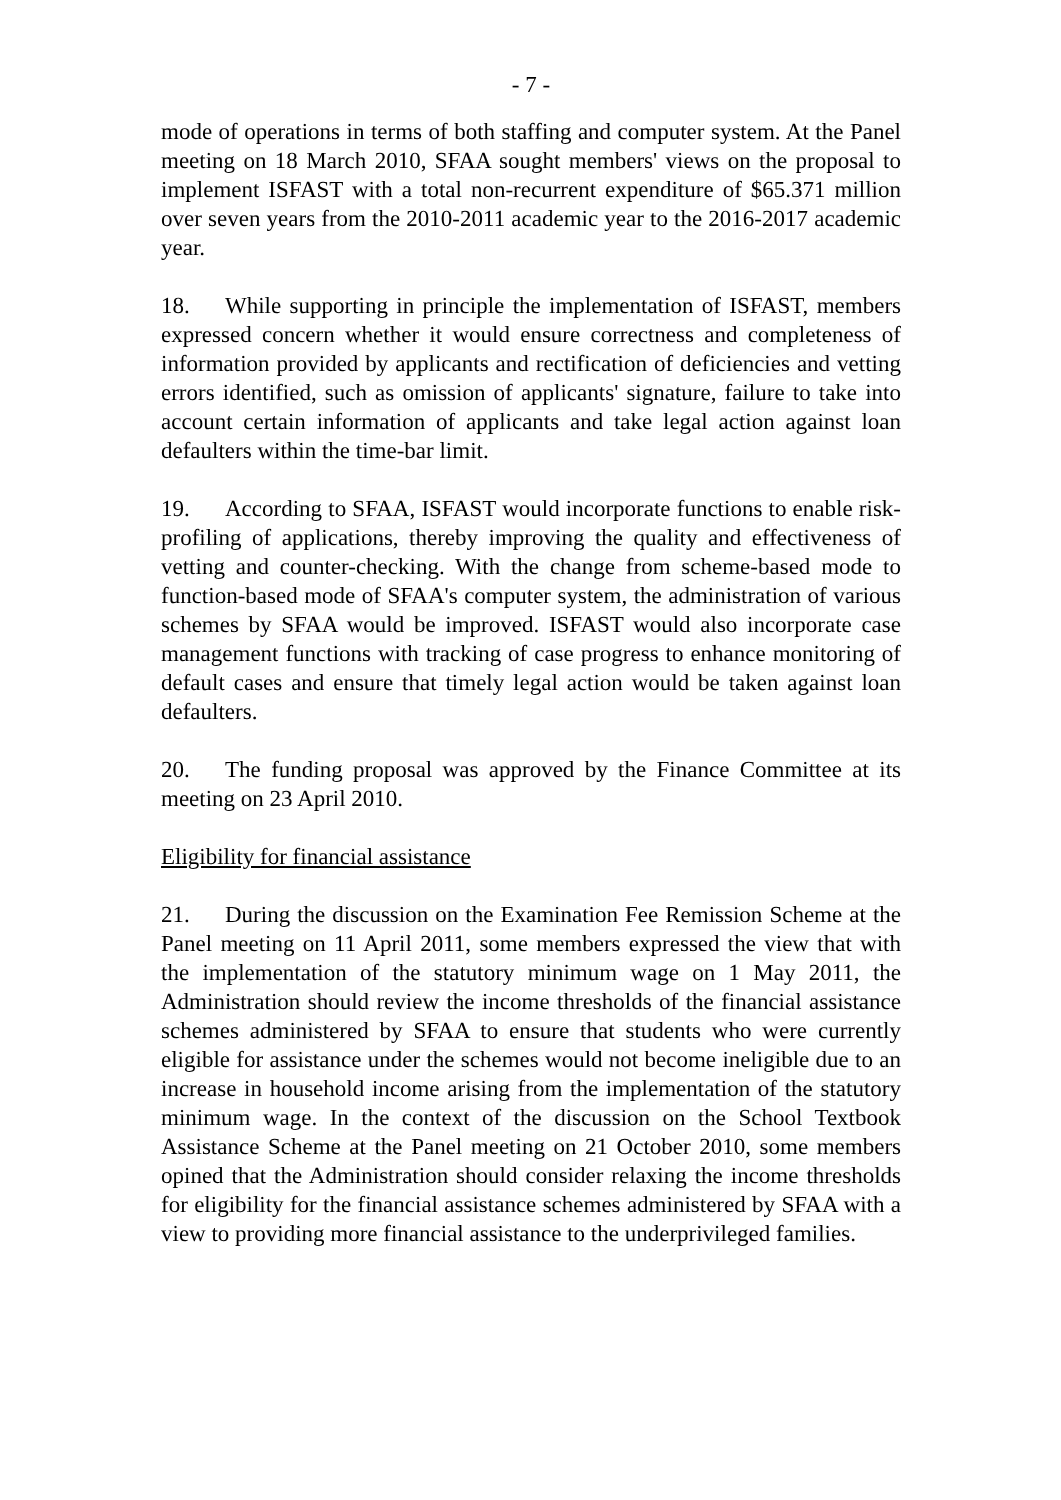- 7 -
mode of operations in terms of both staffing and computer system. At the Panel meeting on 18 March 2010, SFAA sought members' views on the proposal to implement ISFAST with a total non-recurrent expenditure of $65.371 million over seven years from the 2010-2011 academic year to the 2016-2017 academic year.
18. While supporting in principle the implementation of ISFAST, members expressed concern whether it would ensure correctness and completeness of information provided by applicants and rectification of deficiencies and vetting errors identified, such as omission of applicants' signature, failure to take into account certain information of applicants and take legal action against loan defaulters within the time-bar limit.
19. According to SFAA, ISFAST would incorporate functions to enable risk-profiling of applications, thereby improving the quality and effectiveness of vetting and counter-checking. With the change from scheme-based mode to function-based mode of SFAA's computer system, the administration of various schemes by SFAA would be improved. ISFAST would also incorporate case management functions with tracking of case progress to enhance monitoring of default cases and ensure that timely legal action would be taken against loan defaulters.
20. The funding proposal was approved by the Finance Committee at its meeting on 23 April 2010.
Eligibility for financial assistance
21. During the discussion on the Examination Fee Remission Scheme at the Panel meeting on 11 April 2011, some members expressed the view that with the implementation of the statutory minimum wage on 1 May 2011, the Administration should review the income thresholds of the financial assistance schemes administered by SFAA to ensure that students who were currently eligible for assistance under the schemes would not become ineligible due to an increase in household income arising from the implementation of the statutory minimum wage. In the context of the discussion on the School Textbook Assistance Scheme at the Panel meeting on 21 October 2010, some members opined that the Administration should consider relaxing the income thresholds for eligibility for the financial assistance schemes administered by SFAA with a view to providing more financial assistance to the underprivileged families.